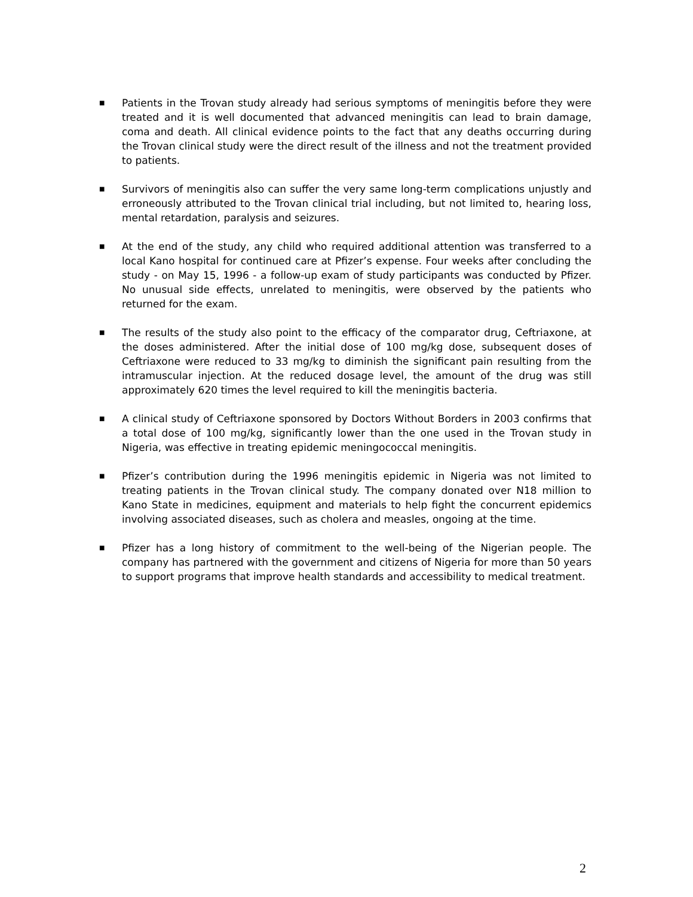■
Patients in the Trovan study already had serious symptoms of meningitis before they were treated and it is well documented that advanced meningitis can lead to brain damage, coma and death. All clinical evidence points to the fact that any deaths occurring during the Trovan clinical study were the direct result of the illness and not the treatment provided to patients.
■
Survivors of meningitis also can suffer the very same long-term complications unjustly and erroneously attributed to the Trovan clinical trial including, but not limited to, hearing loss, mental retardation, paralysis and seizures.
■
At the end of the study, any child who required additional attention was transferred to a local Kano hospital for continued care at Pfizer’s expense. Four weeks after concluding the study - on May 15, 1996 - a follow-up exam of study participants was conducted by Pfizer. No unusual side effects, unrelated to meningitis, were observed by the patients who returned for the exam.
■
The results of the study also point to the efficacy of the comparator drug, Ceftriaxone, at the doses administered. After the initial dose of 100 mg/kg dose, subsequent doses of Ceftriaxone were reduced to 33 mg/kg to diminish the significant pain resulting from the intramuscular injection. At the reduced dosage level, the amount of the drug was still approximately 620 times the level required to kill the meningitis bacteria.
■
A clinical study of Ceftriaxone sponsored by Doctors Without Borders in 2003 confirms that a total dose of 100 mg/kg, significantly lower than the one used in the Trovan study in Nigeria, was effective in treating epidemic meningococcal meningitis.
■
Pfizer’s contribution during the 1996 meningitis epidemic in Nigeria was not limited to treating patients in the Trovan clinical study. The company donated over N18 million to Kano State in medicines, equipment and materials to help fight the concurrent epidemics involving associated diseases, such as cholera and measles, ongoing at the time.
■
Pfizer has a long history of commitment to the well-being of the Nigerian people. The company has partnered with the government and citizens of Nigeria for more than 50 years to support programs that improve health standards and accessibility to medical treatment.
2